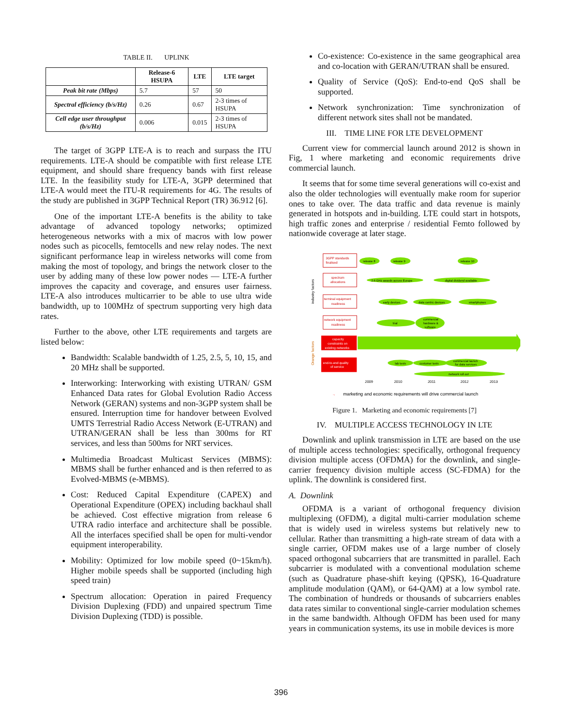TABLE II. UPLINK
| | Release-6 HSUPA | LTE | LTE target |
| --- | --- | --- | --- |
| Peak bit rate (Mbps) | 5.7 | 57 | 50 |
| Spectral efficiency (b/s/Hz) | 0.26 | 0.67 | 2-3 times of HSUPA |
| Cell edge user throughput (b/s/Hz) | 0.006 | 0.015 | 2-3 times of HSUPA |
The target of 3GPP LTE-A is to reach and surpass the ITU requirements. LTE-A should be compatible with first release LTE equipment, and should share frequency bands with first release LTE. In the feasibility study for LTE-A, 3GPP determined that LTE-A would meet the ITU-R requirements for 4G. The results of the study are published in 3GPP Technical Report (TR) 36.912 [6].
One of the important LTE-A benefits is the ability to take advantage of advanced topology networks; optimized heterogeneous networks with a mix of macros with low power nodes such as picocells, femtocells and new relay nodes. The next significant performance leap in wireless networks will come from making the most of topology, and brings the network closer to the user by adding many of these low power nodes — LTE-A further improves the capacity and coverage, and ensures user fairness. LTE-A also introduces multicarrier to be able to use ultra wide bandwidth, up to 100MHz of spectrum supporting very high data rates.
Further to the above, other LTE requirements and targets are listed below:
Bandwidth: Scalable bandwidth of 1.25, 2.5, 5, 10, 15, and 20 MHz shall be supported.
Interworking: Interworking with existing UTRAN/ GSM Enhanced Data rates for Global Evolution Radio Access Network (GERAN) systems and non-3GPP system shall be ensured. Interruption time for handover between Evolved UMTS Terrestrial Radio Access Network (E-UTRAN) and UTRAN/GERAN shall be less than 300ms for RT services, and less than 500ms for NRT services.
Multimedia Broadcast Multicast Services (MBMS): MBMS shall be further enhanced and is then referred to as Evolved-MBMS (e-MBMS).
Cost: Reduced Capital Expenditure (CAPEX) and Operational Expenditure (OPEX) including backhaul shall be achieved. Cost effective migration from release 6 UTRA radio interface and architecture shall be possible. All the interfaces specified shall be open for multi-vendor equipment interoperability.
Mobility: Optimized for low mobile speed (0~15km/h). Higher mobile speeds shall be supported (including high speed train)
Spectrum allocation: Operation in paired Frequency Division Duplexing (FDD) and unpaired spectrum Time Division Duplexing (TDD) is possible.
Co-existence: Co-existence in the same geographical area and co-location with GERAN/UTRAN shall be ensured.
Quality of Service (QoS): End-to-end QoS shall be supported.
Network synchronization: Time synchronization of different network sites shall not be mandated.
III. TIME LINE FOR LTE DEVELOPMENT
Current view for commercial launch around 2012 is shown in Fig, 1 where marketing and economic requirements drive commercial launch.
It seems that for some time several generations will co-exist and also the older technologies will eventually make room for superior ones to take over. The data traffic and data revenue is mainly generated in hotspots and in-building. LTE could start in hotspots, high traffic zones and enterprise / residential Femto followed by nationwide coverage at later stage.
3GPP standards
finalised
spectrum
allocations
terminal equipment
readiness
network equipment
readiness
industry factors
Orange factors
capacity
constraints on
existing networks
end-to-end quality
of service
release 8
release 9
release 10
2.6 GHz awards across Europe
digital dividend available
early devices
data centric devices
smartphones
trial
commercial
hardware &
software
lab tests
customer tests
commercial launch
for data services
network roll out
2009
2010
2011
2012
2013
→
marketing and economic requirements will drive commercial launch
Figure 1. Marketing and economic requirements [7]
IV. MULTIPLE ACCESS TECHNOLOGY IN LTE
Downlink and uplink transmission in LTE are based on the use of multiple access technologies: specifically, orthogonal frequency division multiple access (OFDMA) for the downlink, and single-carrier frequency division multiple access (SC-FDMA) for the uplink. The downlink is considered first.
A. Downlink
OFDMA is a variant of orthogonal frequency division multiplexing (OFDM), a digital multi-carrier modulation scheme that is widely used in wireless systems but relatively new to cellular. Rather than transmitting a high-rate stream of data with a single carrier, OFDM makes use of a large number of closely spaced orthogonal subcarriers that are transmitted in parallel. Each subcarrier is modulated with a conventional modulation scheme (such as Quadrature phase-shift keying (QPSK), 16-Quadrature amplitude modulation (QAM), or 64-QAM) at a low symbol rate. The combination of hundreds or thousands of subcarriers enables data rates similar to conventional single-carrier modulation schemes in the same bandwidth. Although OFDM has been used for many years in communication systems, its use in mobile devices is more
396